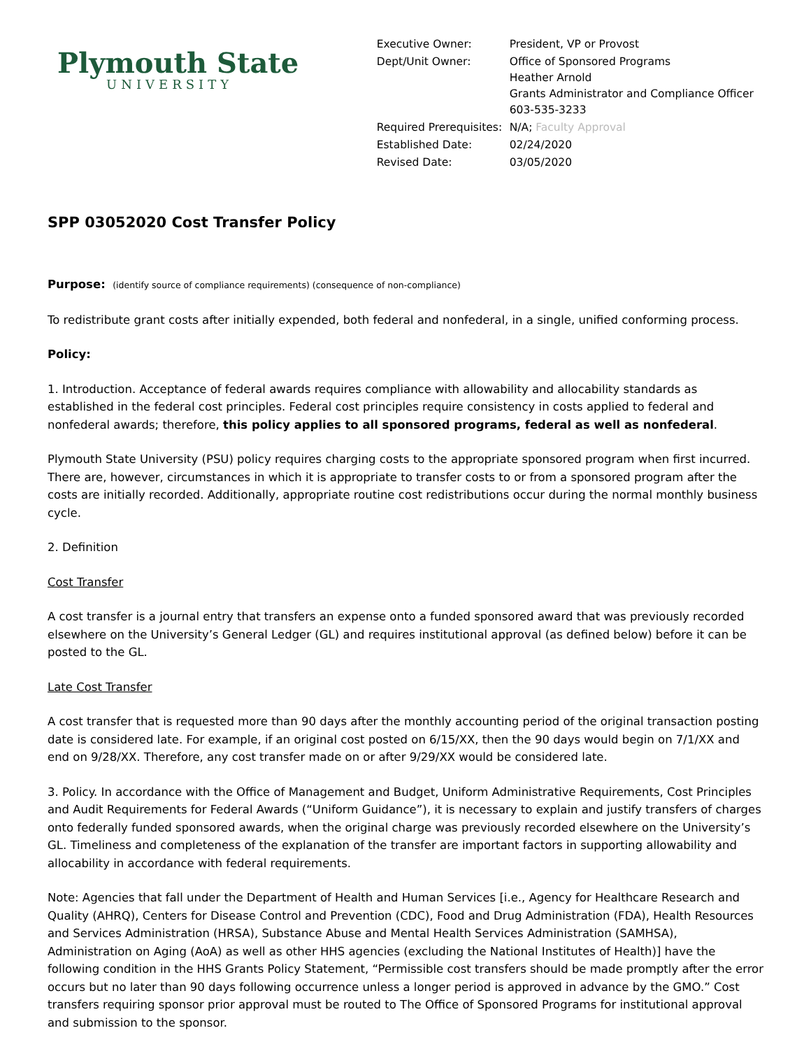Plymouth State
UNIVERSITY
| Executive Owner: | President, VP or Provost |
| Dept/Unit Owner: | Office of Sponsored Programs Heather Arnold Grants Administrator and Compliance Officer 603-535-3233 |
| Required Prerequisites: | N/A; Faculty Approval |
| Established Date: | 02/24/2020 |
| Revised Date: | 03/05/2020 |
SPP 03052020 Cost Transfer Policy
Purpose: (identify source of compliance requirements) (consequence of non-compliance)
To redistribute grant costs after initially expended, both federal and nonfederal, in a single, unified conforming process.
Policy:
1. Introduction. Acceptance of federal awards requires compliance with allowability and allocability standards as established in the federal cost principles. Federal cost principles require consistency in costs applied to federal and nonfederal awards; therefore, this policy applies to all sponsored programs, federal as well as nonfederal.
Plymouth State University (PSU) policy requires charging costs to the appropriate sponsored program when first incurred. There are, however, circumstances in which it is appropriate to transfer costs to or from a sponsored program after the costs are initially recorded. Additionally, appropriate routine cost redistributions occur during the normal monthly business cycle.
2. Definition
Cost Transfer
A cost transfer is a journal entry that transfers an expense onto a funded sponsored award that was previously recorded elsewhere on the University’s General Ledger (GL) and requires institutional approval (as defined below) before it can be posted to the GL.
Late Cost Transfer
A cost transfer that is requested more than 90 days after the monthly accounting period of the original transaction posting date is considered late. For example, if an original cost posted on 6/15/XX, then the 90 days would begin on 7/1/XX and end on 9/28/XX. Therefore, any cost transfer made on or after 9/29/XX would be considered late.
3. Policy. In accordance with the Office of Management and Budget, Uniform Administrative Requirements, Cost Principles and Audit Requirements for Federal Awards (“Uniform Guidance”), it is necessary to explain and justify transfers of charges onto federally funded sponsored awards, when the original charge was previously recorded elsewhere on the University’s GL. Timeliness and completeness of the explanation of the transfer are important factors in supporting allowability and allocability in accordance with federal requirements.
Note: Agencies that fall under the Department of Health and Human Services [i.e., Agency for Healthcare Research and Quality (AHRQ), Centers for Disease Control and Prevention (CDC), Food and Drug Administration (FDA), Health Resources and Services Administration (HRSA), Substance Abuse and Mental Health Services Administration (SAMHSA), Administration on Aging (AoA) as well as other HHS agencies (excluding the National Institutes of Health)] have the following condition in the HHS Grants Policy Statement, “Permissible cost transfers should be made promptly after the error occurs but no later than 90 days following occurrence unless a longer period is approved in advance by the GMO.” Cost transfers requiring sponsor prior approval must be routed to The Office of Sponsored Programs for institutional approval and submission to the sponsor.